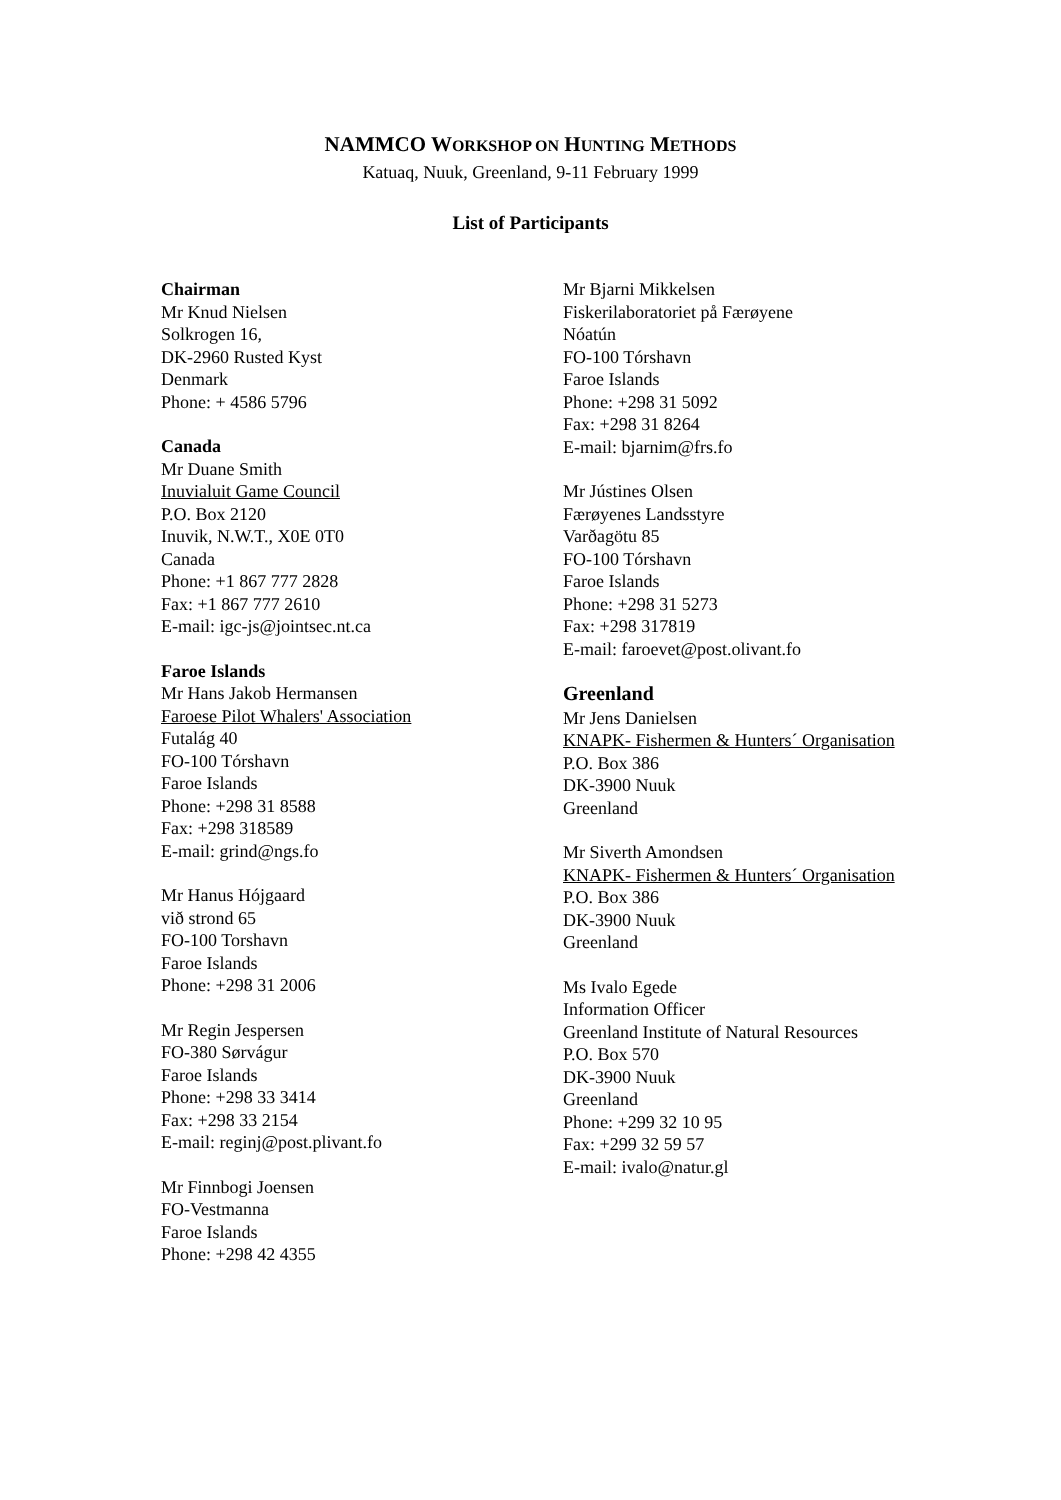NAMMCO WORKSHOP ON HUNTING METHODS
Katuaq, Nuuk, Greenland, 9-11 February 1999
List of Participants
Chairman
Mr Knud Nielsen
Solkrogen 16,
DK-2960 Rusted Kyst
Denmark
Phone: + 4586 5796
Canada
Mr Duane Smith
Inuvialuit Game Council
P.O. Box 2120
Inuvik, N.W.T., X0E 0T0
Canada
Phone: +1 867 777 2828
Fax: +1 867 777 2610
E-mail: igc-js@jointsec.nt.ca
Faroe Islands
Mr Hans Jakob Hermansen
Faroese Pilot Whalers' Association
Futalág 40
FO-100 Tórshavn
Faroe Islands
Phone: +298 31 8588
Fax: +298 318589
E-mail: grind@ngs.fo
Mr Hanus Hójgaard
við strond 65
FO-100 Torshavn
Faroe Islands
Phone: +298 31 2006
Mr Regin Jespersen
FO-380 Sørvágur
Faroe Islands
Phone: +298 33 3414
Fax: +298 33 2154
E-mail: reginj@post.plivant.fo
Mr Finnbogi Joensen
FO-Vestmanna
Faroe Islands
Phone: +298 42 4355
Mr Bjarni Mikkelsen
Fiskerilaboratoriet på Færøyene
Nóatún
FO-100 Tórshavn
Faroe Islands
Phone: +298 31 5092
Fax: +298 31 8264
E-mail: bjarnim@frs.fo
Mr Jústines Olsen
Færøyenes Landsstyre
Varðagötu 85
FO-100 Tórshavn
Faroe Islands
Phone: +298 31 5273
Fax: +298 317819
E-mail: faroevet@post.olivant.fo
Greenland
Mr Jens Danielsen
KNAPK- Fishermen & Hunters´ Organisation
P.O. Box 386
DK-3900 Nuuk
Greenland
Mr Siverth Amondsen
KNAPK- Fishermen & Hunters´ Organisation
P.O. Box 386
DK-3900 Nuuk
Greenland
Ms Ivalo Egede
Information Officer
Greenland Institute of Natural Resources
P.O. Box 570
DK-3900 Nuuk
Greenland
Phone: +299 32 10 95
Fax: +299 32 59 57
E-mail: ivalo@natur.gl